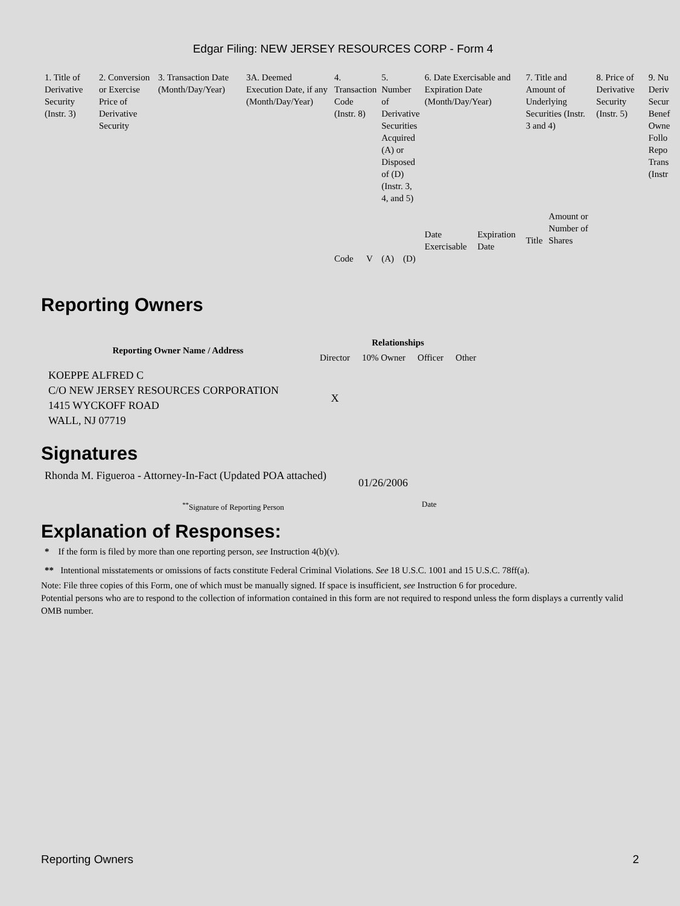Edgar Filing: NEW JERSEY RESOURCES CORP - Form 4
| 1. Title of Derivative Security (Instr. 3) | 2. Conversion or Exercise Price of Derivative Security | 3. Transaction Date (Month/Day/Year) | 3A. Deemed Execution Date, if any (Month/Day/Year) | 4. Transaction Code (Instr. 8) | | 5. Number of Derivative Securities Acquired (A) or Disposed of (D) (Instr. 3, 4, and 5) | | 6. Date Exercisable and Expiration Date (Month/Day/Year) | | 7. Title and Amount of Underlying Securities (Instr. 3 and 4) | | 8. Price of Derivative Security (Instr. 5) | 9. Nu Deriv Secur Benef Owne Follo Repo Trans (Instr |
| | | | | Code | V | (A) | (D) | Date Exercisable | Expiration Date | Title | Amount or Number of Shares | | |
Reporting Owners
| Reporting Owner Name / Address | Relationships | | | |
| --- | --- | --- | --- | --- |
| | Director | 10% Owner | Officer | Other |
| KOEPPE ALFRED C C/O NEW JERSEY RESOURCES CORPORATION 1415 WYCKOFF ROAD WALL, NJ 07719 | X | | | |
Signatures
Rhonda M. Figueroa - Attorney-In-Fact (Updated POA attached)
01/26/2006
<sup>**</sup> Signature of Reporting Person Date
Explanation of Responses:
* If the form is filed by more than one reporting person, see Instruction 4(b)(v).
** Intentional misstatements or omissions of facts constitute Federal Criminal Violations. See 18 U.S.C. 1001 and 15 U.S.C. 78ff(a).
Note: File three copies of this Form, one of which must be manually signed. If space is insufficient, see Instruction 6 for procedure.
Potential persons who are to respond to the collection of information contained in this form are not required to respond unless the form displays a currently valid OMB number.
Reporting Owners 2